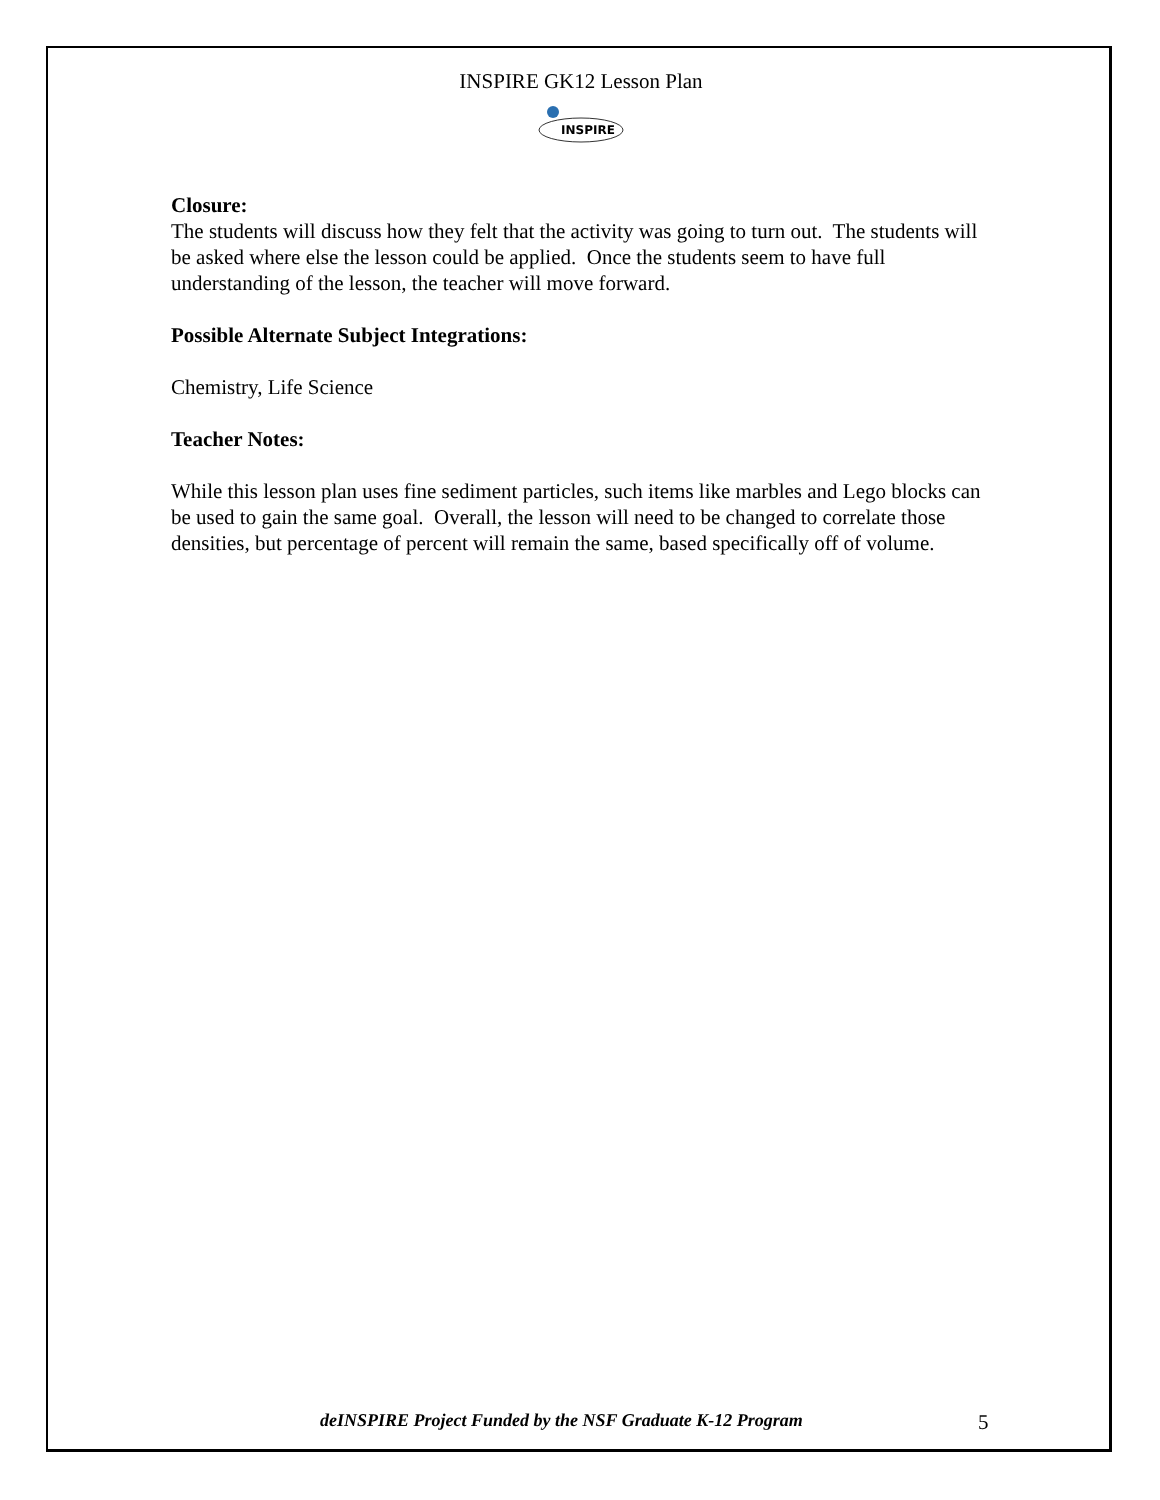INSPIRE GK12 Lesson Plan
INSPIRE
Closure:
The students will discuss how they felt that the activity was going to turn out. The students will be asked where else the lesson could be applied. Once the students seem to have full understanding of the lesson, the teacher will move forward.
Possible Alternate Subject Integrations:
Chemistry, Life Science
Teacher Notes:
While this lesson plan uses fine sediment particles, such items like marbles and Lego blocks can be used to gain the same goal. Overall, the lesson will need to be changed to correlate those densities, but percentage of percent will remain the same, based specifically off of volume.
deINSPIRE Project Funded by the NSF Graduate K-12 Program 5